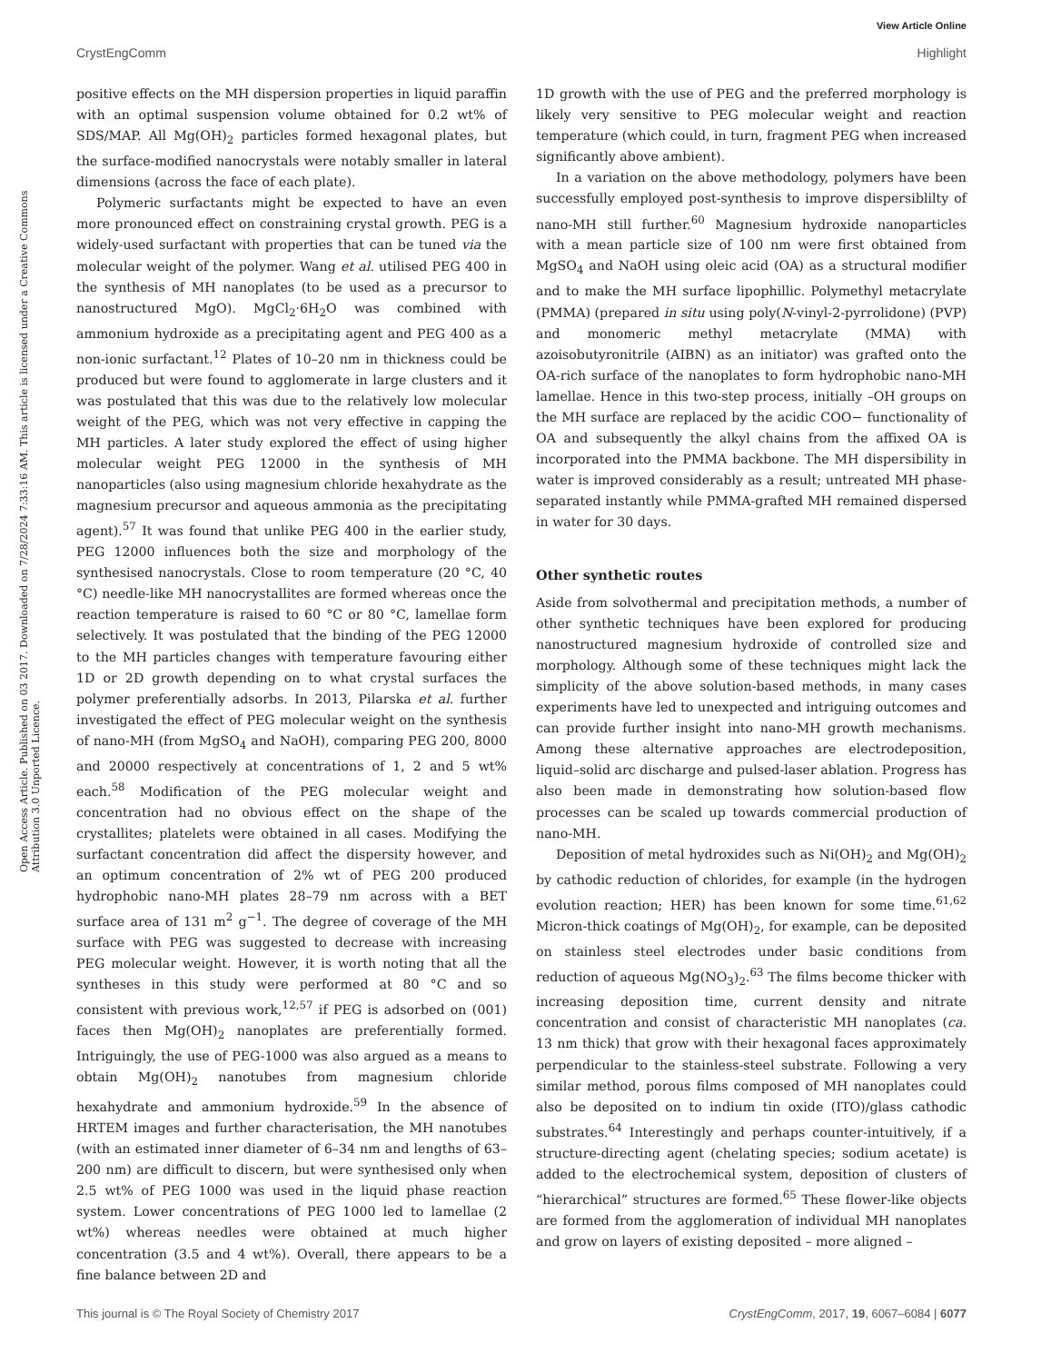View Article Online
CrystEngComm Highlight
Open Access Article. Published on 03 2017. Downloaded on 7/28/2024 7:33:16 AM. This article is licensed under a Creative Commons Attribution 3.0 Unported Licence.
positive effects on the MH dispersion properties in liquid paraffin with an optimal suspension volume obtained for 0.2 wt% of SDS/MAP. All Mg(OH)<sub>2</sub> particles formed hexagonal plates, but the surface-modified nanocrystals were notably smaller in lateral dimensions (across the face of each plate).
Polymeric surfactants might be expected to have an even more pronounced effect on constraining crystal growth. PEG is a widely-used surfactant with properties that can be tuned via the molecular weight of the polymer. Wang et al. utilised PEG 400 in the synthesis of MH nanoplates (to be used as a precursor to nanostructured MgO). MgCl<sub>2</sub>·6H<sub>2</sub>O was combined with ammonium hydroxide as a precipitating agent and PEG 400 as a non-ionic surfactant.<sup>12</sup> Plates of 10–20 nm in thickness could be produced but were found to agglomerate in large clusters and it was postulated that this was due to the relatively low molecular weight of the PEG, which was not very effective in capping the MH particles. A later study explored the effect of using higher molecular weight PEG 12000 in the synthesis of MH nanoparticles (also using magnesium chloride hexahydrate as the magnesium precursor and aqueous ammonia as the precipitating agent).<sup>57</sup> It was found that unlike PEG 400 in the earlier study, PEG 12000 influences both the size and morphology of the synthesised nanocrystals. Close to room temperature (20 °C, 40 °C) needle-like MH nanocrystallites are formed whereas once the reaction temperature is raised to 60 °C or 80 °C, lamellae form selectively. It was postulated that the binding of the PEG 12000 to the MH particles changes with temperature favouring either 1D or 2D growth depending on to what crystal surfaces the polymer preferentially adsorbs. In 2013, Pilarska et al. further investigated the effect of PEG molecular weight on the synthesis of nano-MH (from MgSO<sub>4</sub> and NaOH), comparing PEG 200, 8000 and 20000 respectively at concentrations of 1, 2 and 5 wt% each.<sup>58</sup> Modification of the PEG molecular weight and concentration had no obvious effect on the shape of the crystallites; platelets were obtained in all cases. Modifying the surfactant concentration did affect the dispersity however, and an optimum concentration of 2% wt of PEG 200 produced hydrophobic nano-MH plates 28–79 nm across with a BET surface area of 131 m<sup>2</sup> g<sup>−1</sup>. The degree of coverage of the MH surface with PEG was suggested to decrease with increasing PEG molecular weight. However, it is worth noting that all the syntheses in this study were performed at 80 °C and so consistent with previous work,<sup>12,57</sup> if PEG is adsorbed on (001) faces then Mg(OH)<sub>2</sub> nanoplates are preferentially formed. Intriguingly, the use of PEG-1000 was also argued as a means to obtain Mg(OH)<sub>2</sub> nanotubes from magnesium chloride hexahydrate and ammonium hydroxide.<sup>59</sup> In the absence of HRTEM images and further characterisation, the MH nanotubes (with an estimated inner diameter of 6–34 nm and lengths of 63–200 nm) are difficult to discern, but were synthesised only when 2.5 wt% of PEG 1000 was used in the liquid phase reaction system. Lower concentrations of PEG 1000 led to lamellae (2 wt%) whereas needles were obtained at much higher concentration (3.5 and 4 wt%). Overall, there appears to be a fine balance between 2D and
1D growth with the use of PEG and the preferred morphology is likely very sensitive to PEG molecular weight and reaction temperature (which could, in turn, fragment PEG when increased significantly above ambient).
In a variation on the above methodology, polymers have been successfully employed post-synthesis to improve dispersiblilty of nano-MH still further.<sup>60</sup> Magnesium hydroxide nanoparticles with a mean particle size of 100 nm were first obtained from MgSO<sub>4</sub> and NaOH using oleic acid (OA) as a structural modifier and to make the MH surface lipophillic. Polymethyl metacrylate (PMMA) (prepared in situ using poly(N-vinyl-2-pyrrolidone) (PVP) and monomeric methyl metacrylate (MMA) with azoisobutyronitrile (AIBN) as an initiator) was grafted onto the OA-rich surface of the nanoplates to form hydrophobic nano-MH lamellae. Hence in this two-step process, initially –OH groups on the MH surface are replaced by the acidic COO− functionality of OA and subsequently the alkyl chains from the affixed OA is incorporated into the PMMA backbone. The MH dispersibility in water is improved considerably as a result; untreated MH phase-separated instantly while PMMA-grafted MH remained dispersed in water for 30 days.
Other synthetic routes
Aside from solvothermal and precipitation methods, a number of other synthetic techniques have been explored for producing nanostructured magnesium hydroxide of controlled size and morphology. Although some of these techniques might lack the simplicity of the above solution-based methods, in many cases experiments have led to unexpected and intriguing outcomes and can provide further insight into nano-MH growth mechanisms. Among these alternative approaches are electrodeposition, liquid–solid arc discharge and pulsed-laser ablation. Progress has also been made in demonstrating how solution-based flow processes can be scaled up towards commercial production of nano-MH.
Deposition of metal hydroxides such as Ni(OH)<sub>2</sub> and Mg(OH)<sub>2</sub> by cathodic reduction of chlorides, for example (in the hydrogen evolution reaction; HER) has been known for some time.<sup>61,62</sup> Micron-thick coatings of Mg(OH)<sub>2</sub>, for example, can be deposited on stainless steel electrodes under basic conditions from reduction of aqueous Mg(NO<sub>3</sub>)<sub>2</sub>.<sup>63</sup> The films become thicker with increasing deposition time, current density and nitrate concentration and consist of characteristic MH nanoplates (ca. 13 nm thick) that grow with their hexagonal faces approximately perpendicular to the stainless-steel substrate. Following a very similar method, porous films composed of MH nanoplates could also be deposited on to indium tin oxide (ITO)/glass cathodic substrates.<sup>64</sup> Interestingly and perhaps counter-intuitively, if a structure-directing agent (chelating species; sodium acetate) is added to the electrochemical system, deposition of clusters of “hierarchical” structures are formed.<sup>65</sup> These flower-like objects are formed from the agglomeration of individual MH nanoplates and grow on layers of existing deposited – more aligned –
This journal is © The Royal Society of Chemistry 2017 CrystEngComm, 2017, 19, 6067–6084 | 6077